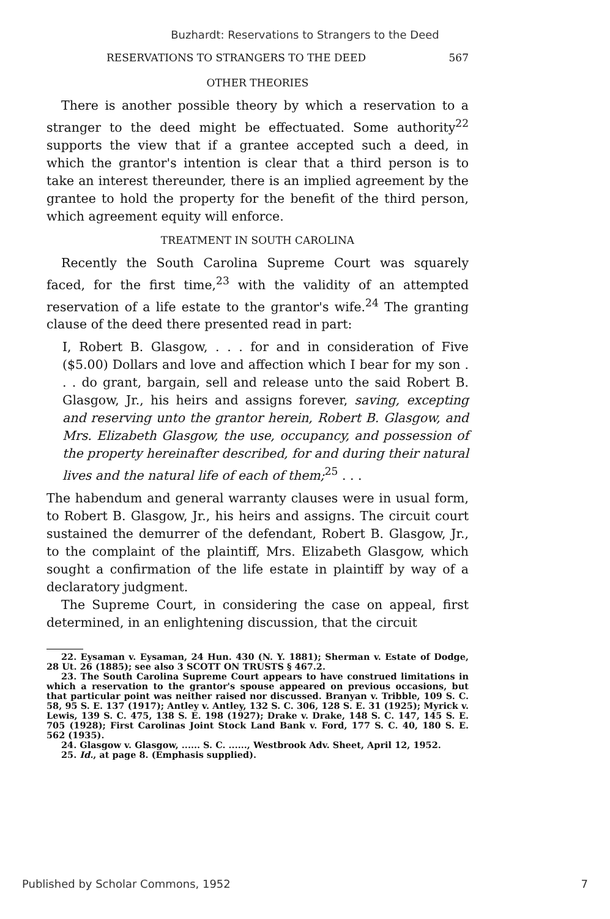Buzhardt: Reservations to Strangers to the Deed
RESERVATIONS TO STRANGERS TO THE DEED 567
OTHER THEORIES
There is another possible theory by which a reservation to a stranger to the deed might be effectuated. Some authority<sup>22</sup> supports the view that if a grantee accepted such a deed, in which the grantor's intention is clear that a third person is to take an interest thereunder, there is an implied agreement by the grantee to hold the property for the benefit of the third person, which agreement equity will enforce.
TREATMENT IN SOUTH CAROLINA
Recently the South Carolina Supreme Court was squarely faced, for the first time,<sup>23</sup> with the validity of an attempted reservation of a life estate to the grantor's wife.<sup>24</sup> The granting clause of the deed there presented read in part:
I, Robert B. Glasgow, . . . for and in consideration of Five ($5.00) Dollars and love and affection which I bear for my son . . . do grant, bargain, sell and release unto the said Robert B. Glasgow, Jr., his heirs and assigns forever, saving, excepting and reserving unto the grantor herein, Robert B. Glasgow, and Mrs. Elizabeth Glasgow, the use, occupancy, and possession of the property hereinafter described, for and during their natural lives and the natural life of each of them;<sup>25</sup> . . .
The habendum and general warranty clauses were in usual form, to Robert B. Glasgow, Jr., his heirs and assigns. The circuit court sustained the demurrer of the defendant, Robert B. Glasgow, Jr., to the complaint of the plaintiff, Mrs. Elizabeth Glasgow, which sought a confirmation of the life estate in plaintiff by way of a declaratory judgment.
The Supreme Court, in considering the case on appeal, first determined, in an enlightening discussion, that the circuit
22. Eysaman v. Eysaman, 24 Hun. 430 (N. Y. 1881); Sherman v. Estate of Dodge, 28 Ut. 26 (1885); see also 3 SCOTT ON TRUSTS § 467.2.
23. The South Carolina Supreme Court appears to have construed limitations in which a reservation to the grantor's spouse appeared on previous occasions, but that particular point was neither raised nor discussed. Branyan v. Tribble, 109 S. C. 58, 95 S. E. 137 (1917); Antley v. Antley, 132 S. C. 306, 128 S. E. 31 (1925); Myrick v. Lewis, 139 S. C. 475, 138 S. E. 198 (1927); Drake v. Drake, 148 S. C. 147, 145 S. E. 705 (1928); First Carolinas Joint Stock Land Bank v. Ford, 177 S. C. 40, 180 S. E. 562 (1935).
24. Glasgow v. Glasgow, ...... S. C. ......, Westbrook Adv. Sheet, April 12, 1952.
25. Id., at page 8. (Emphasis supplied).
Published by Scholar Commons, 1952 7